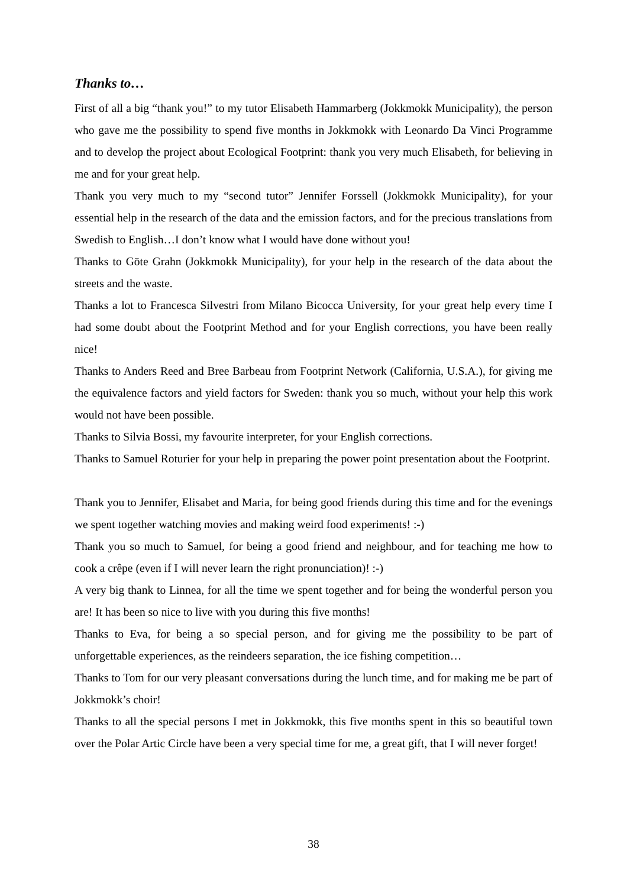Thanks to…
First of all a big “thank you!” to my tutor Elisabeth Hammarberg (Jokkmokk Municipality), the person who gave me the possibility to spend five months in Jokkmokk with Leonardo Da Vinci Programme and to develop the project about Ecological Footprint: thank you very much Elisabeth, for believing in me and for your great help.
Thank you very much to my “second tutor” Jennifer Forssell (Jokkmokk Municipality), for your essential help in the research of the data and the emission factors, and for the precious translations from Swedish to English…I don’t know what I would have done without you!
Thanks to Göte Grahn (Jokkmokk Municipality), for your help in the research of the data about the streets and the waste.
Thanks a lot to Francesca Silvestri from Milano Bicocca University, for your great help every time I had some doubt about the Footprint Method and for your English corrections, you have been really nice!
Thanks to Anders Reed and Bree Barbeau from Footprint Network (California, U.S.A.), for giving me the equivalence factors and yield factors for Sweden: thank you so much, without your help this work would not have been possible.
Thanks to Silvia Bossi, my favourite interpreter, for your English corrections.
Thanks to Samuel Roturier for your help in preparing the power point presentation about the Footprint.
Thank you to Jennifer, Elisabet and Maria, for being good friends during this time and for the evenings we spent together watching movies and making weird food experiments! :-)
Thank you so much to Samuel, for being a good friend and neighbour, and for teaching me how to cook a crêpe (even if I will never learn the right pronunciation)! :-)
A very big thank to Linnea, for all the time we spent together and for being the wonderful person you are! It has been so nice to live with you during this five months!
Thanks to Eva, for being a so special person, and for giving me the possibility to be part of unforgettable experiences, as the reindeers separation, the ice fishing competition…
Thanks to Tom for our very pleasant conversations during the lunch time, and for making me be part of Jokkmokk’s choir!
Thanks to all the special persons I met in Jokkmokk, this five months spent in this so beautiful town over the Polar Artic Circle have been a very special time for me, a great gift, that I will never forget!
38